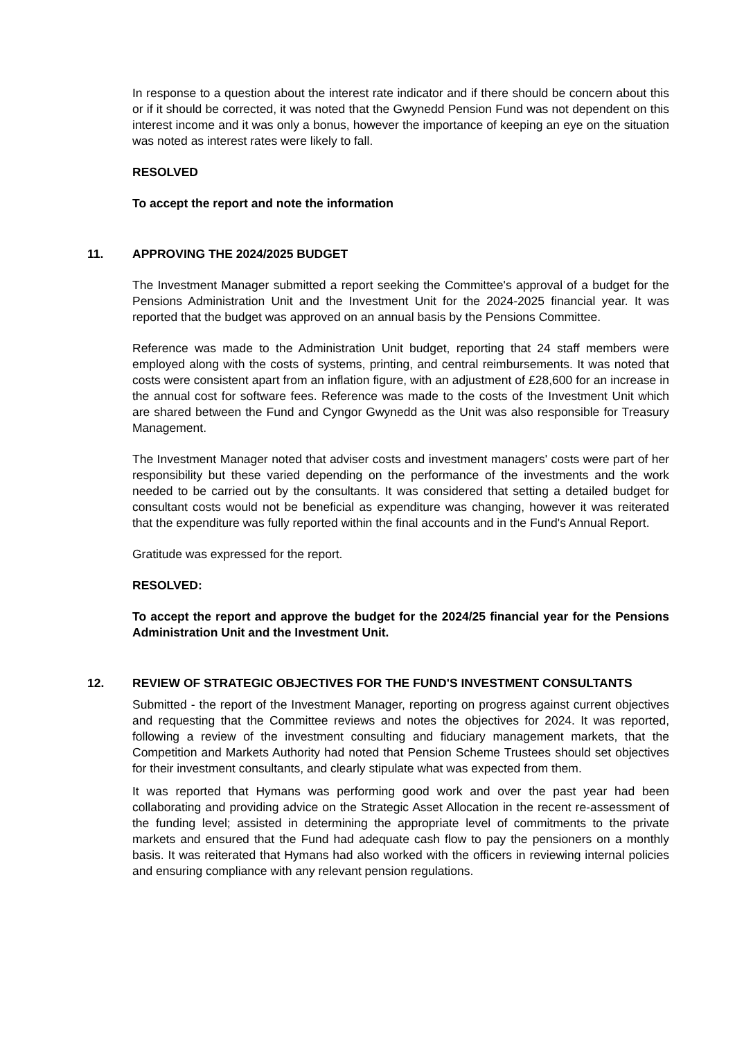In response to a question about the interest rate indicator and if there should be concern about this or if it should be corrected, it was noted that the Gwynedd Pension Fund was not dependent on this interest income and it was only a bonus, however the importance of keeping an eye on the situation was noted as interest rates were likely to fall.
RESOLVED
To accept the report and note the information
11. APPROVING THE 2024/2025 BUDGET
The Investment Manager submitted a report seeking the Committee's approval of a budget for the Pensions Administration Unit and the Investment Unit for the 2024-2025 financial year. It was reported that the budget was approved on an annual basis by the Pensions Committee.
Reference was made to the Administration Unit budget, reporting that 24 staff members were employed along with the costs of systems, printing, and central reimbursements. It was noted that costs were consistent apart from an inflation figure, with an adjustment of £28,600 for an increase in the annual cost for software fees. Reference was made to the costs of the Investment Unit which are shared between the Fund and Cyngor Gwynedd as the Unit was also responsible for Treasury Management.
The Investment Manager noted that adviser costs and investment managers' costs were part of her responsibility but these varied depending on the performance of the investments and the work needed to be carried out by the consultants. It was considered that setting a detailed budget for consultant costs would not be beneficial as expenditure was changing, however it was reiterated that the expenditure was fully reported within the final accounts and in the Fund's Annual Report.
Gratitude was expressed for the report.
RESOLVED:
To accept the report and approve the budget for the 2024/25 financial year for the Pensions Administration Unit and the Investment Unit.
12. REVIEW OF STRATEGIC OBJECTIVES FOR THE FUND'S INVESTMENT CONSULTANTS
Submitted - the report of the Investment Manager, reporting on progress against current objectives and requesting that the Committee reviews and notes the objectives for 2024. It was reported, following a review of the investment consulting and fiduciary management markets, that the Competition and Markets Authority had noted that Pension Scheme Trustees should set objectives for their investment consultants, and clearly stipulate what was expected from them.
It was reported that Hymans was performing good work and over the past year had been collaborating and providing advice on the Strategic Asset Allocation in the recent re-assessment of the funding level; assisted in determining the appropriate level of commitments to the private markets and ensured that the Fund had adequate cash flow to pay the pensioners on a monthly basis. It was reiterated that Hymans had also worked with the officers in reviewing internal policies and ensuring compliance with any relevant pension regulations.